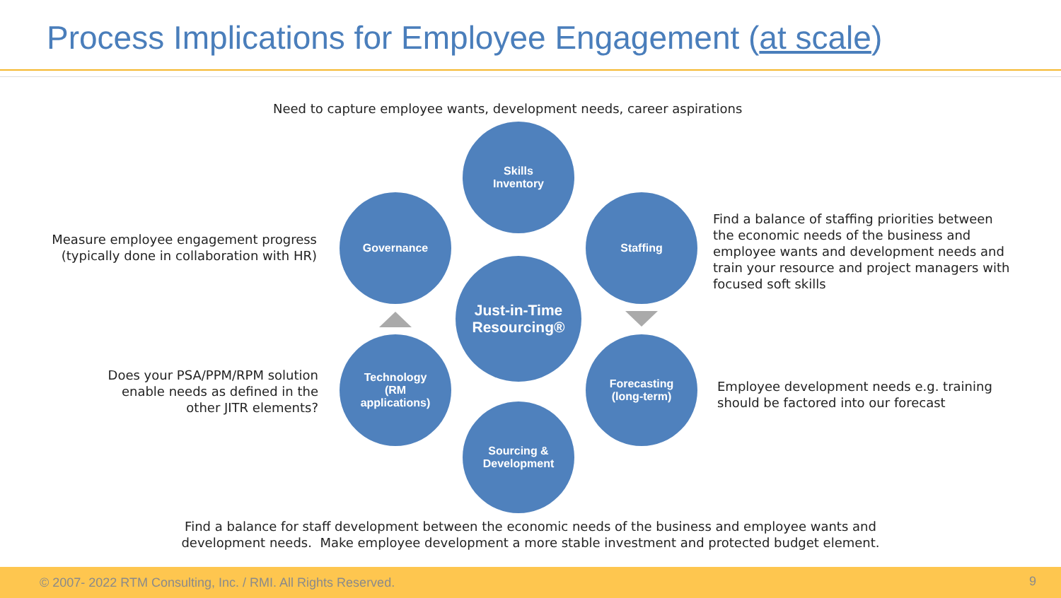Process Implications for Employee Engagement (at scale)
Need to capture employee wants, development needs, career aspirations
Measure employee engagement progress (typically done in collaboration with HR)
Find a balance of staffing priorities between the economic needs of the business and employee wants and development needs and train your resource and project managers with focused soft skills
Does your PSA/PPM/RPM solution enable needs as defined in the other JITR elements?
Employee development needs e.g. training should be factored into our forecast
Skills
Inventory
Governance Staffing
Just-in-Time
Resourcing®
Technology
(RM
applications)
Forecasting
(long-term)
Sourcing &
Development
Find a balance for staff development between the economic needs of the business and employee wants and development needs. Make employee development a more stable investment and protected budget element.
© 2007- 2022 RTM Consulting, Inc. / RMI. All Rights Reserved. 9